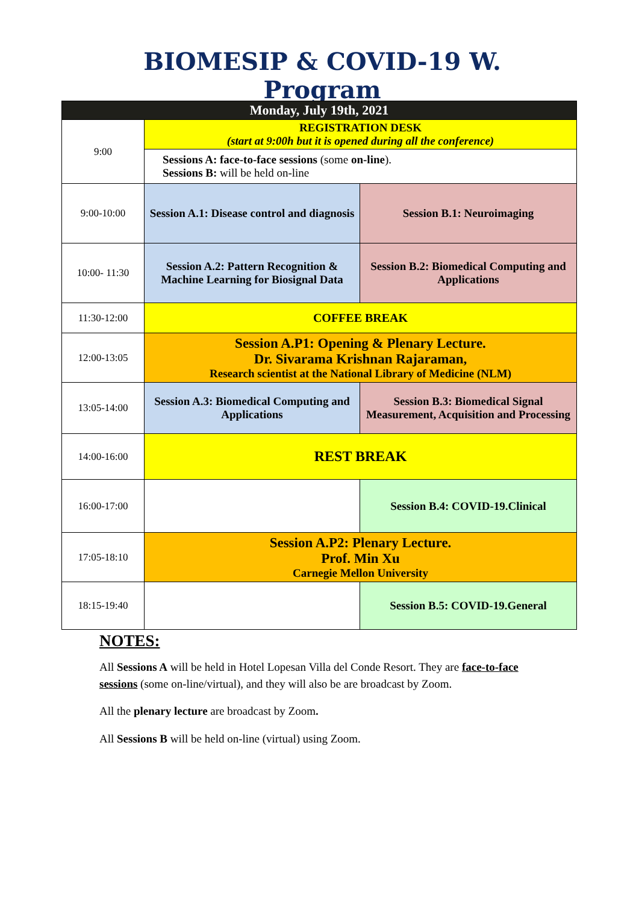BIOMESIP & COVID-19 W. Program
| Monday, July 19th, 2021 | | |
| --- | --- | --- |
| 9:00 | REGISTRATION DESK (start at 9:00h but it is opened during all the conference) | |
| | Sessions A: face-to-face sessions (some on-line ). Sessions B: will be held on-line | |
| 9:00-10:00 | Session A.1: Disease control and diagnosis | Session B.1: Neuroimaging |
| 10:00- 11:30 | Session A.2: Pattern Recognition & Machine Learning for Biosignal Data | Session B.2: Biomedical Computing and Applications |
| 11:30-12:00 | COFFEE BREAK | |
| 12:00-13:05 | Session A.P1: Opening & Plenary Lecture. Dr. Sivarama Krishnan Rajaraman, Research scientist at the National Library of Medicine (NLM) | |
| 13:05-14:00 | Session A.3: Biomedical Computing and Applications | Session B.3: Biomedical Signal Measurement, Acquisition and Processing |
| 14:00-16:00 | REST BREAK | |
| 16:00-17:00 | | Session B.4: COVID-19.Clinical |
| 17:05-18:10 | Session A.P2: Plenary Lecture. Prof. Min Xu Carnegie Mellon University | |
| 18:15-19:40 | | Session B.5: COVID-19.General |
NOTES:
All Sessions A will be held in Hotel Lopesan Villa del Conde Resort. They are face-to-face sessions (some on-line/virtual), and they will also be are broadcast by Zoom.
All the plenary lecture are broadcast by Zoom.
All Sessions B will be held on-line (virtual) using Zoom.